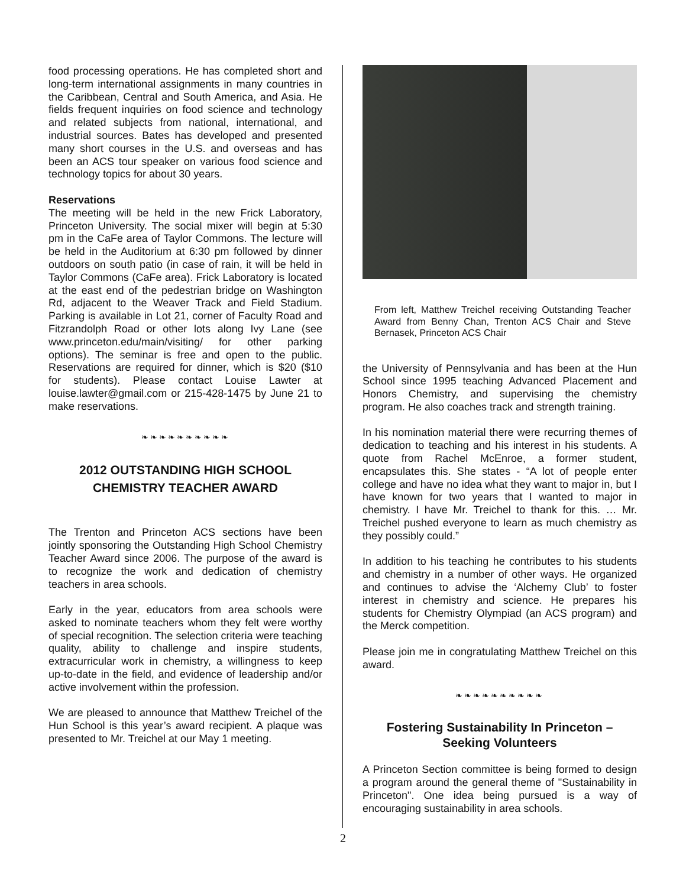food processing operations. He has completed short and long-term international assignments in many countries in the Caribbean, Central and South America, and Asia. He fields frequent inquiries on food science and technology and related subjects from national, international, and industrial sources. Bates has developed and presented many short courses in the U.S. and overseas and has been an ACS tour speaker on various food science and technology topics for about 30 years.
Reservations
The meeting will be held in the new Frick Laboratory, Princeton University. The social mixer will begin at 5:30 pm in the CaFe area of Taylor Commons. The lecture will be held in the Auditorium at 6:30 pm followed by dinner outdoors on south patio (in case of rain, it will be held in Taylor Commons (CaFe area). Frick Laboratory is located at the east end of the pedestrian bridge on Washington Rd, adjacent to the Weaver Track and Field Stadium. Parking is available in Lot 21, corner of Faculty Road and Fitzrandolph Road or other lots along Ivy Lane (see www.princeton.edu/main/visiting/ for other parking options). The seminar is free and open to the public. Reservations are required for dinner, which is $20 ($10 for students). Please contact Louise Lawter at louise.lawter@gmail.com or 215-428-1475 by June 21 to make reservations.
❧❧❧❧❧❧❧❧❧❧
2012 OUTSTANDING HIGH SCHOOL CHEMISTRY TEACHER AWARD
The Trenton and Princeton ACS sections have been jointly sponsoring the Outstanding High School Chemistry Teacher Award since 2006. The purpose of the award is to recognize the work and dedication of chemistry teachers in area schools.
Early in the year, educators from area schools were asked to nominate teachers whom they felt were worthy of special recognition. The selection criteria were teaching quality, ability to challenge and inspire students, extracurricular work in chemistry, a willingness to keep up-to-date in the field, and evidence of leadership and/or active involvement within the profession.
We are pleased to announce that Matthew Treichel of the Hun School is this year’s award recipient. A plaque was presented to Mr. Treichel at our May 1 meeting.
From left, Matthew Treichel receiving Outstanding Teacher Award from Benny Chan, Trenton ACS Chair and Steve Bernasek, Princeton ACS Chair
the University of Pennsylvania and has been at the Hun School since 1995 teaching Advanced Placement and Honors Chemistry, and supervising the chemistry program. He also coaches track and strength training.
In his nomination material there were recurring themes of dedication to teaching and his interest in his students. A quote from Rachel McEnroe, a former student, encapsulates this. She states - “A lot of people enter college and have no idea what they want to major in, but I have known for two years that I wanted to major in chemistry. I have Mr. Treichel to thank for this. … Mr. Treichel pushed everyone to learn as much chemistry as they possibly could.”
In addition to his teaching he contributes to his students and chemistry in a number of other ways. He organized and continues to advise the ‘Alchemy Club’ to foster interest in chemistry and science. He prepares his students for Chemistry Olympiad (an ACS program) and the Merck competition.
Please join me in congratulating Matthew Treichel on this award.
❧❧❧❧❧❧❧❧❧❧
Fostering Sustainability In Princeton – Seeking Volunteers
A Princeton Section committee is being formed to design a program around the general theme of "Sustainability in Princeton". One idea being pursued is a way of encouraging sustainability in area schools.
2